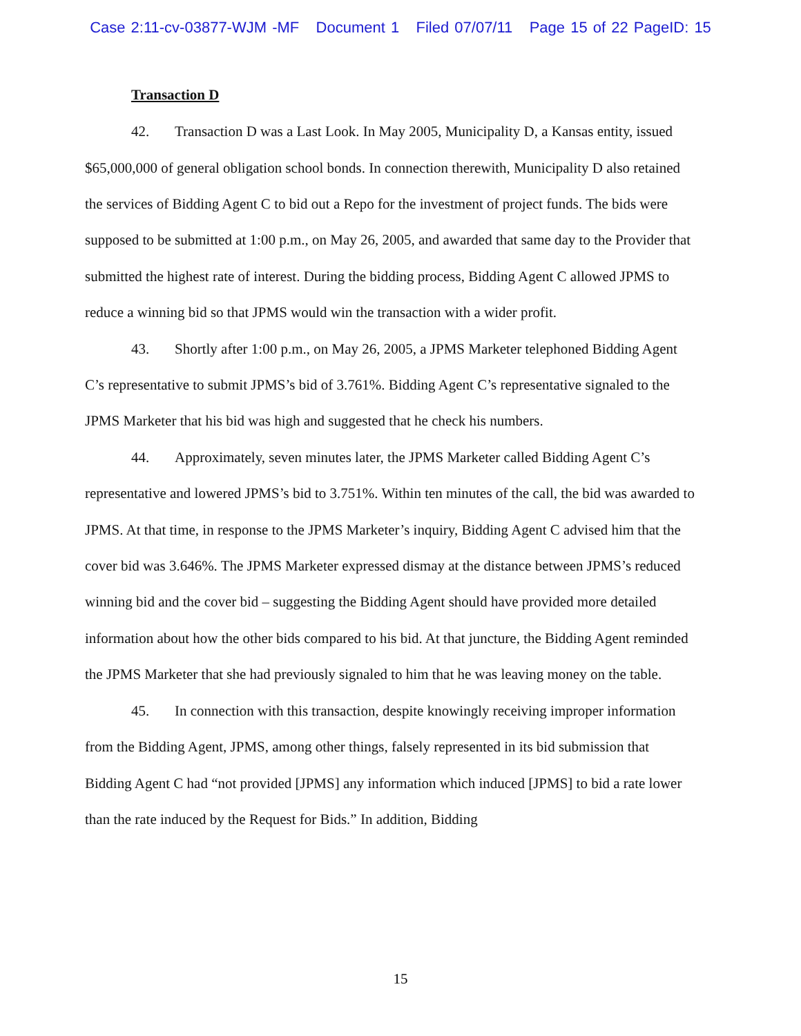Case 2:11-cv-03877-WJM -MF Document 1 Filed 07/07/11 Page 15 of 22 PageID: 15
Transaction D
42. Transaction D was a Last Look. In May 2005, Municipality D, a Kansas entity, issued $65,000,000 of general obligation school bonds. In connection therewith, Municipality D also retained the services of Bidding Agent C to bid out a Repo for the investment of project funds. The bids were supposed to be submitted at 1:00 p.m., on May 26, 2005, and awarded that same day to the Provider that submitted the highest rate of interest. During the bidding process, Bidding Agent C allowed JPMS to reduce a winning bid so that JPMS would win the transaction with a wider profit.
43. Shortly after 1:00 p.m., on May 26, 2005, a JPMS Marketer telephoned Bidding Agent C’s representative to submit JPMS’s bid of 3.761%. Bidding Agent C’s representative signaled to the JPMS Marketer that his bid was high and suggested that he check his numbers.
44. Approximately, seven minutes later, the JPMS Marketer called Bidding Agent C’s representative and lowered JPMS’s bid to 3.751%. Within ten minutes of the call, the bid was awarded to JPMS. At that time, in response to the JPMS Marketer’s inquiry, Bidding Agent C advised him that the cover bid was 3.646%. The JPMS Marketer expressed dismay at the distance between JPMS’s reduced winning bid and the cover bid – suggesting the Bidding Agent should have provided more detailed information about how the other bids compared to his bid. At that juncture, the Bidding Agent reminded the JPMS Marketer that she had previously signaled to him that he was leaving money on the table.
45. In connection with this transaction, despite knowingly receiving improper information from the Bidding Agent, JPMS, among other things, falsely represented in its bid submission that Bidding Agent C had “not provided [JPMS] any information which induced [JPMS] to bid a rate lower than the rate induced by the Request for Bids.” In addition, Bidding
15